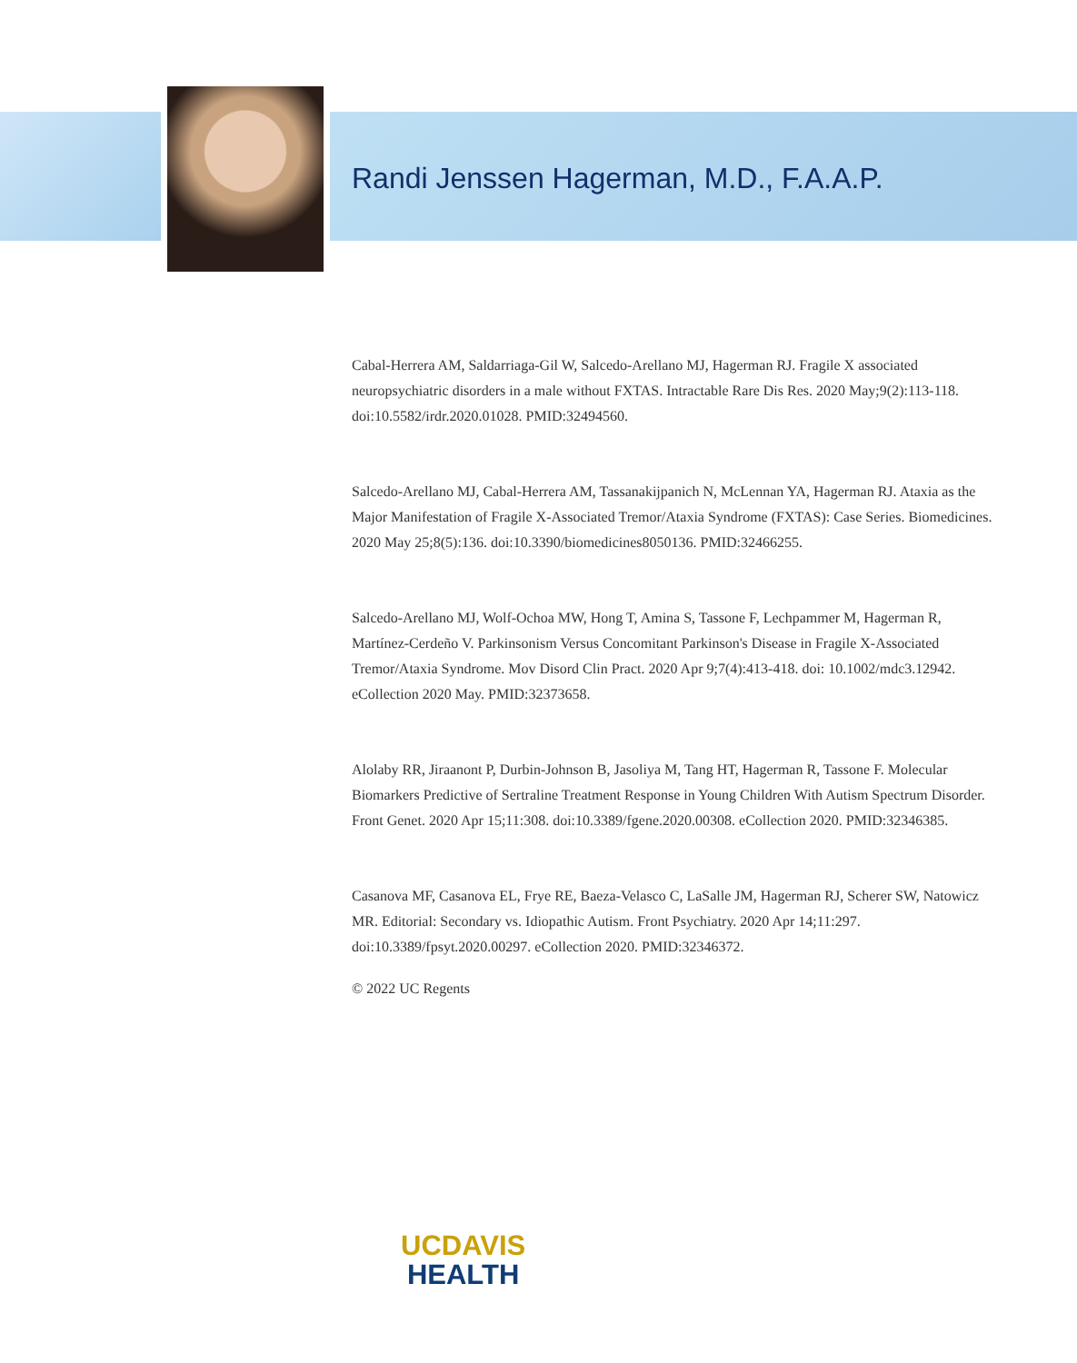Randi Jenssen Hagerman, M.D., F.A.A.P.
Cabal-Herrera AM, Saldarriaga-Gil W, Salcedo-Arellano MJ, Hagerman RJ. Fragile X associated neuropsychiatric disorders in a male without FXTAS. Intractable Rare Dis Res. 2020 May;9(2):113-118. doi:10.5582/irdr.2020.01028. PMID:32494560.
Salcedo-Arellano MJ, Cabal-Herrera AM, Tassanakijpanich N, McLennan YA, Hagerman RJ. Ataxia as the Major Manifestation of Fragile X-Associated Tremor/Ataxia Syndrome (FXTAS): Case Series. Biomedicines. 2020 May 25;8(5):136. doi:10.3390/biomedicines8050136. PMID:32466255.
Salcedo-Arellano MJ, Wolf-Ochoa MW, Hong T, Amina S, Tassone F, Lechpammer M, Hagerman R, Martínez-Cerdeño V. Parkinsonism Versus Concomitant Parkinson's Disease in Fragile X-Associated Tremor/Ataxia Syndrome. Mov Disord Clin Pract. 2020 Apr 9;7(4):413-418. doi: 10.1002/mdc3.12942. eCollection 2020 May. PMID:32373658.
Alolaby RR, Jiraanont P, Durbin-Johnson B, Jasoliya M, Tang HT, Hagerman R, Tassone F. Molecular Biomarkers Predictive of Sertraline Treatment Response in Young Children With Autism Spectrum Disorder. Front Genet. 2020 Apr 15;11:308. doi:10.3389/fgene.2020.00308. eCollection 2020. PMID:32346385.
Casanova MF, Casanova EL, Frye RE, Baeza-Velasco C, LaSalle JM, Hagerman RJ, Scherer SW, Natowicz MR. Editorial: Secondary vs. Idiopathic Autism. Front Psychiatry. 2020 Apr 14;11:297. doi:10.3389/fpsyt.2020.00297. eCollection 2020. PMID:32346372.
© 2022 UC Regents
UCDAVIS
HEALTH